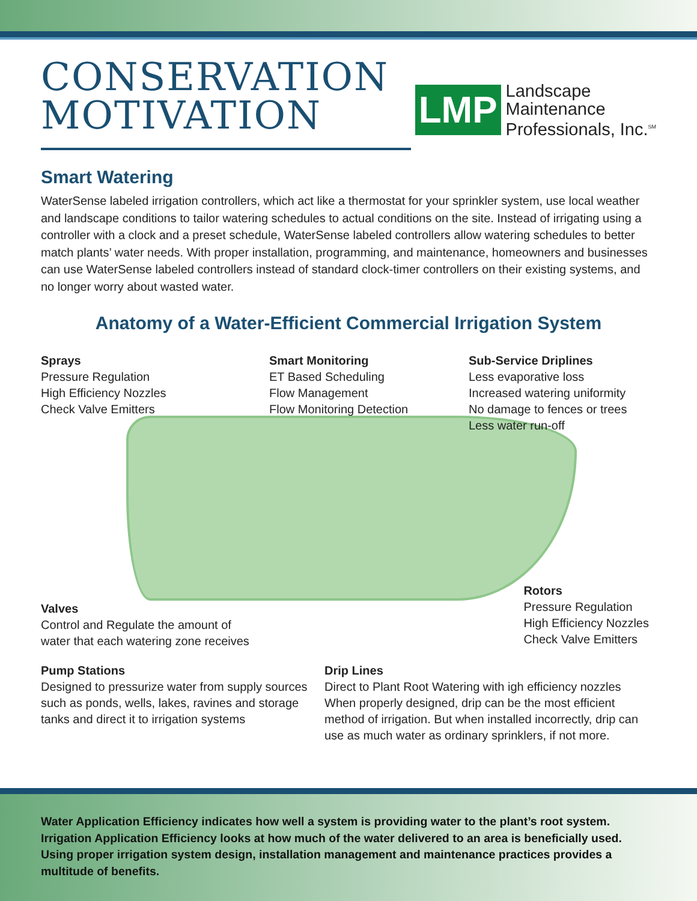CONSERVATION
MOTIVATION
LMP
Landscape
Maintenance
Professionals, Inc.<sup>SM</sup>
Smart Watering
WaterSense labeled irrigation controllers, which act like a thermostat for your sprinkler system, use local weather and landscape conditions to tailor watering schedules to actual conditions on the site. Instead of irrigating using a controller with a clock and a preset schedule, WaterSense labeled controllers allow watering schedules to better match plants’ water needs. With proper installation, programming, and maintenance, homeowners and businesses can use WaterSense labeled controllers instead of standard clock-timer controllers on their existing systems, and no longer worry about wasted water.
Anatomy of a Water-Efficient Commercial Irrigation System
Sprays
Pressure Regulation
High Efficiency Nozzles
Check Valve Emitters
Smart Monitoring
ET Based Scheduling
Flow Management
Flow Monitoring Detection
Sub-Service Driplines
Less evaporative loss
Increased watering uniformity
No damage to fences or trees
Less water run-off
Valves
Control and Regulate the amount of
water that each watering zone receives
Rotors
Pressure Regulation
High Efficiency Nozzles
Check Valve Emitters
Pump Stations
Designed to pressurize water from supply sources such as ponds, wells, lakes, ravines and storage tanks and direct it to irrigation systems
Drip Lines
Direct to Plant Root Watering with igh efficiency nozzles When properly designed, drip can be the most efficient method of irrigation. But when installed incorrectly, drip can use as much water as ordinary sprinklers, if not more.
Water Application Efficiency indicates how well a system is providing water to the plant’s root system. Irrigation Application Efficiency looks at how much of the water delivered to an area is beneficially used. Using proper irrigation system design, installation management and maintenance practices provides a multitude of benefits.